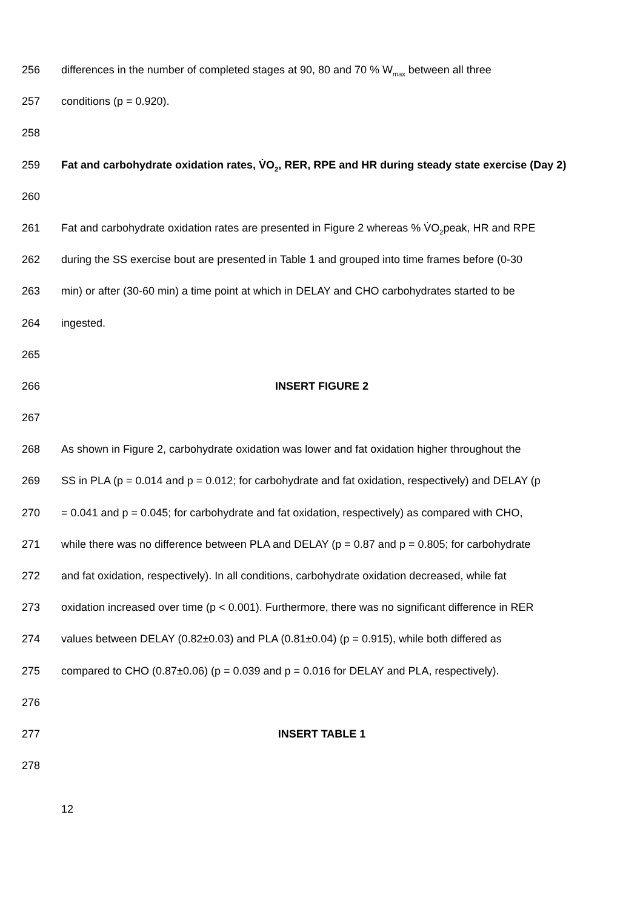256 differences in the number of completed stages at 90, 80 and 70 % W<sub>max</sub> between all three
257 conditions (p = 0.920).
258
259 Fat and carbohydrate oxidation rates, V̇O<sub>2</sub>, RER, RPE and HR during steady state exercise (Day 2)
260
261 Fat and carbohydrate oxidation rates are presented in Figure 2 whereas % V̇O<sub>2</sub>peak, HR and RPE
262 during the SS exercise bout are presented in Table 1 and grouped into time frames before (0-30
263 min) or after (30-60 min) a time point at which in DELAY and CHO carbohydrates started to be
264 ingested.
265
266 INSERT FIGURE 2
267
268 As shown in Figure 2, carbohydrate oxidation was lower and fat oxidation higher throughout the
269 SS in PLA (p = 0.014 and p = 0.012; for carbohydrate and fat oxidation, respectively) and DELAY (p
270 = 0.041 and p = 0.045; for carbohydrate and fat oxidation, respectively) as compared with CHO,
271 while there was no difference between PLA and DELAY (p = 0.87 and p = 0.805; for carbohydrate
272 and fat oxidation, respectively). In all conditions, carbohydrate oxidation decreased, while fat
273 oxidation increased over time (p < 0.001). Furthermore, there was no significant difference in RER
274 values between DELAY (0.82±0.03) and PLA (0.81±0.04) (p = 0.915), while both differed as
275 compared to CHO (0.87±0.06) (p = 0.039 and p = 0.016 for DELAY and PLA, respectively).
276
277 INSERT TABLE 1
278
12